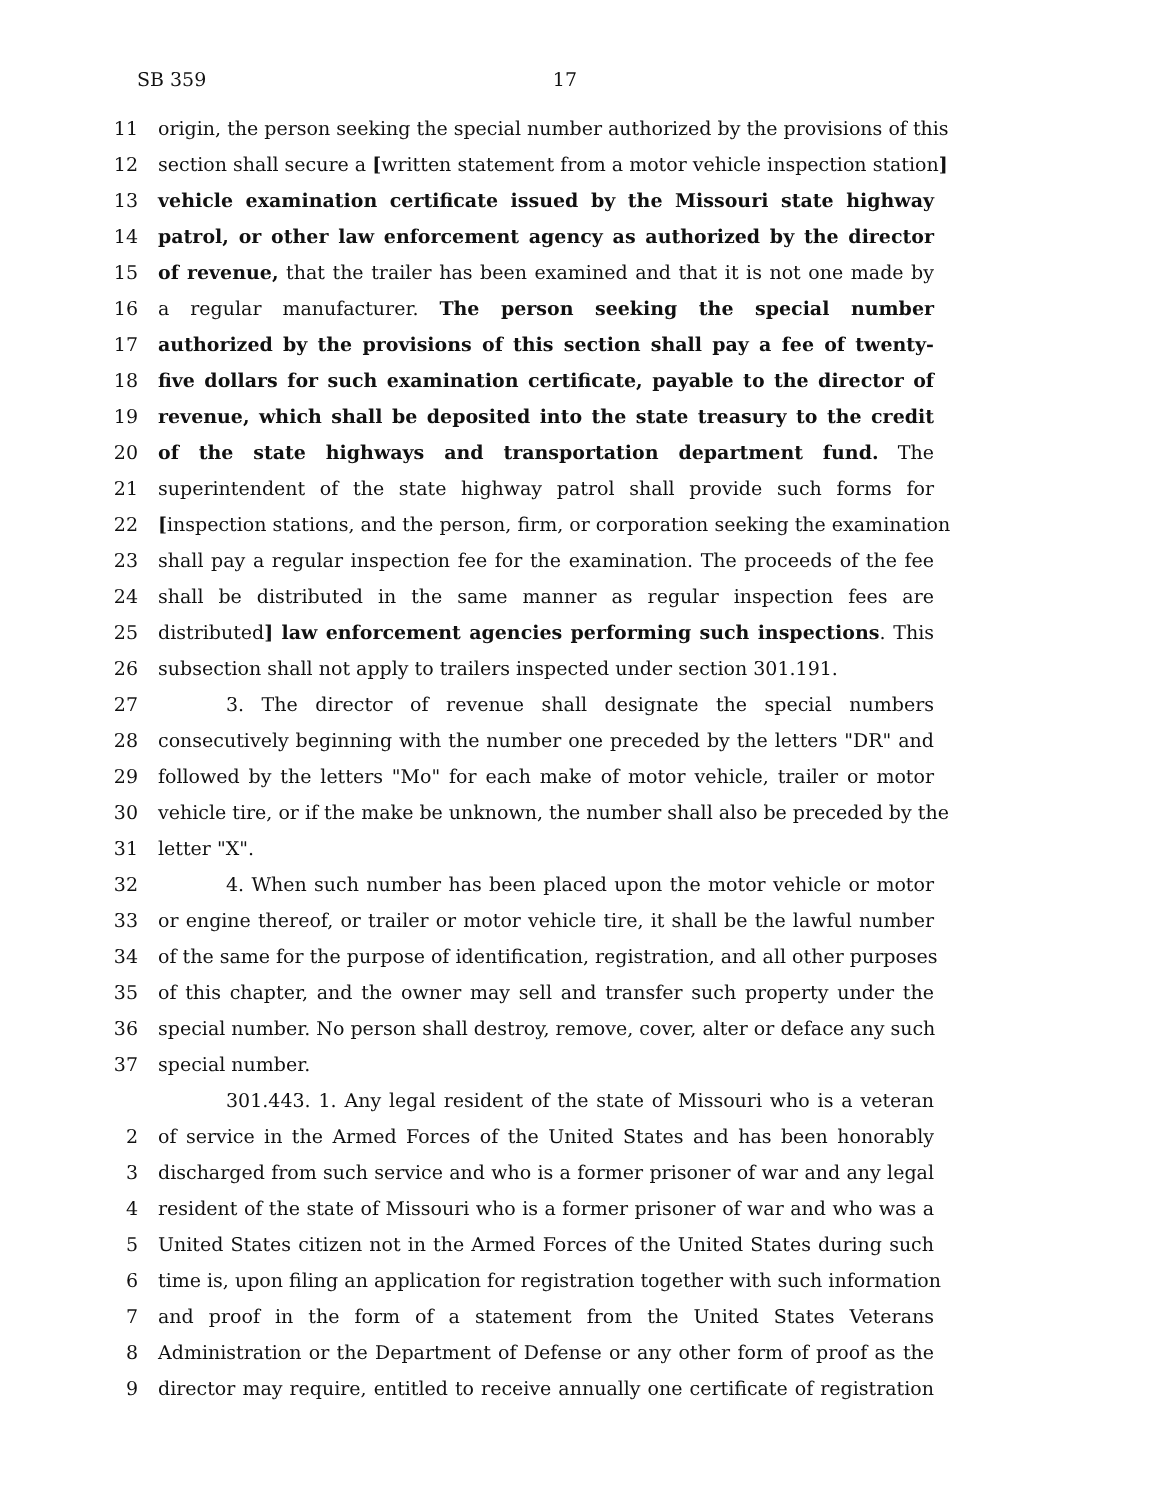SB 359 17
11 origin, the person seeking the special number authorized by the provisions of this
12 section shall secure a [written statement from a motor vehicle inspection station]
13 vehicle examination certificate issued by the Missouri state highway
14 patrol, or other law enforcement agency as authorized by the director
15 of revenue, that the trailer has been examined and that it is not one made by
16 a regular manufacturer. The person seeking the special number
17 authorized by the provisions of this section shall pay a fee of twenty-
18 five dollars for such examination certificate, payable to the director of
19 revenue, which shall be deposited into the state treasury to the credit
20 of the state highways and transportation department fund. The
21 superintendent of the state highway patrol shall provide such forms for
22 [inspection stations, and the person, firm, or corporation seeking the examination
23 shall pay a regular inspection fee for the examination. The proceeds of the fee
24 shall be distributed in the same manner as regular inspection fees are
25 distributed] law enforcement agencies performing such inspections. This
26 subsection shall not apply to trailers inspected under section 301.191.
27 3. The director of revenue shall designate the special numbers
28 consecutively beginning with the number one preceded by the letters "DR" and
29 followed by the letters "Mo" for each make of motor vehicle, trailer or motor
30 vehicle tire, or if the make be unknown, the number shall also be preceded by the
31 letter "X".
32 4. When such number has been placed upon the motor vehicle or motor
33 or engine thereof, or trailer or motor vehicle tire, it shall be the lawful number
34 of the same for the purpose of identification, registration, and all other purposes
35 of this chapter, and the owner may sell and transfer such property under the
36 special number. No person shall destroy, remove, cover, alter or deface any such
37 special number.
301.443. 1. Any legal resident of the state of Missouri who is a veteran
2 of service in the Armed Forces of the United States and has been honorably
3 discharged from such service and who is a former prisoner of war and any legal
4 resident of the state of Missouri who is a former prisoner of war and who was a
5 United States citizen not in the Armed Forces of the United States during such
6 time is, upon filing an application for registration together with such information
7 and proof in the form of a statement from the United States Veterans
8 Administration or the Department of Defense or any other form of proof as the
9 director may require, entitled to receive annually one certificate of registration